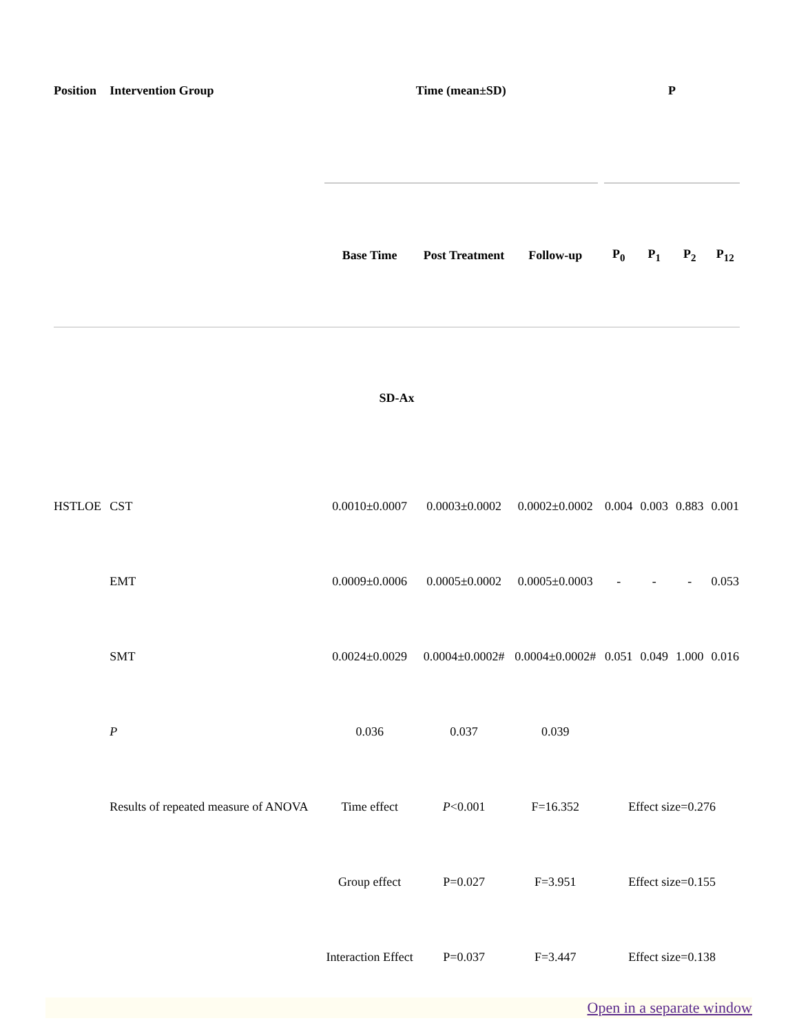| Position | Intervention Group | Time (mean±SD) | | | P | | | |
| --- | --- | --- | --- | --- | --- | --- | --- | --- |
| | | Base Time | Post Treatment | Follow-up | P<sub>0</sub> | P<sub>1</sub> | P<sub>2</sub> | P<sub>12</sub> |
| SD-Ax | | | | | | | | |
| HSTLOE | CST | 0.0010±0.0007 | 0.0003±0.0002 | 0.0002±0.0002 | 0.004 | 0.003 | 0.883 | 0.001 |
| | EMT | 0.0009±0.0006 | 0.0005±0.0002 | 0.0005±0.0003 | - | - | - | 0.053 |
| | SMT | 0.0024±0.0029 | 0.0004±0.0002# | 0.0004±0.0002# | 0.051 | 0.049 | 1.000 | 0.016 |
| | P | 0.036 | 0.037 | 0.039 | | | | |
| | Results of repeated measure of ANOVA | Time effect | P <0.001 | F=16.352 | Effect size=0.276 | | | |
| | | Group effect | P=0.027 | F=3.951 | Effect size=0.155 | | | |
| | | Interaction Effect | P=0.037 | F=3.447 | Effect size=0.138 | | | |
Open in a separate window